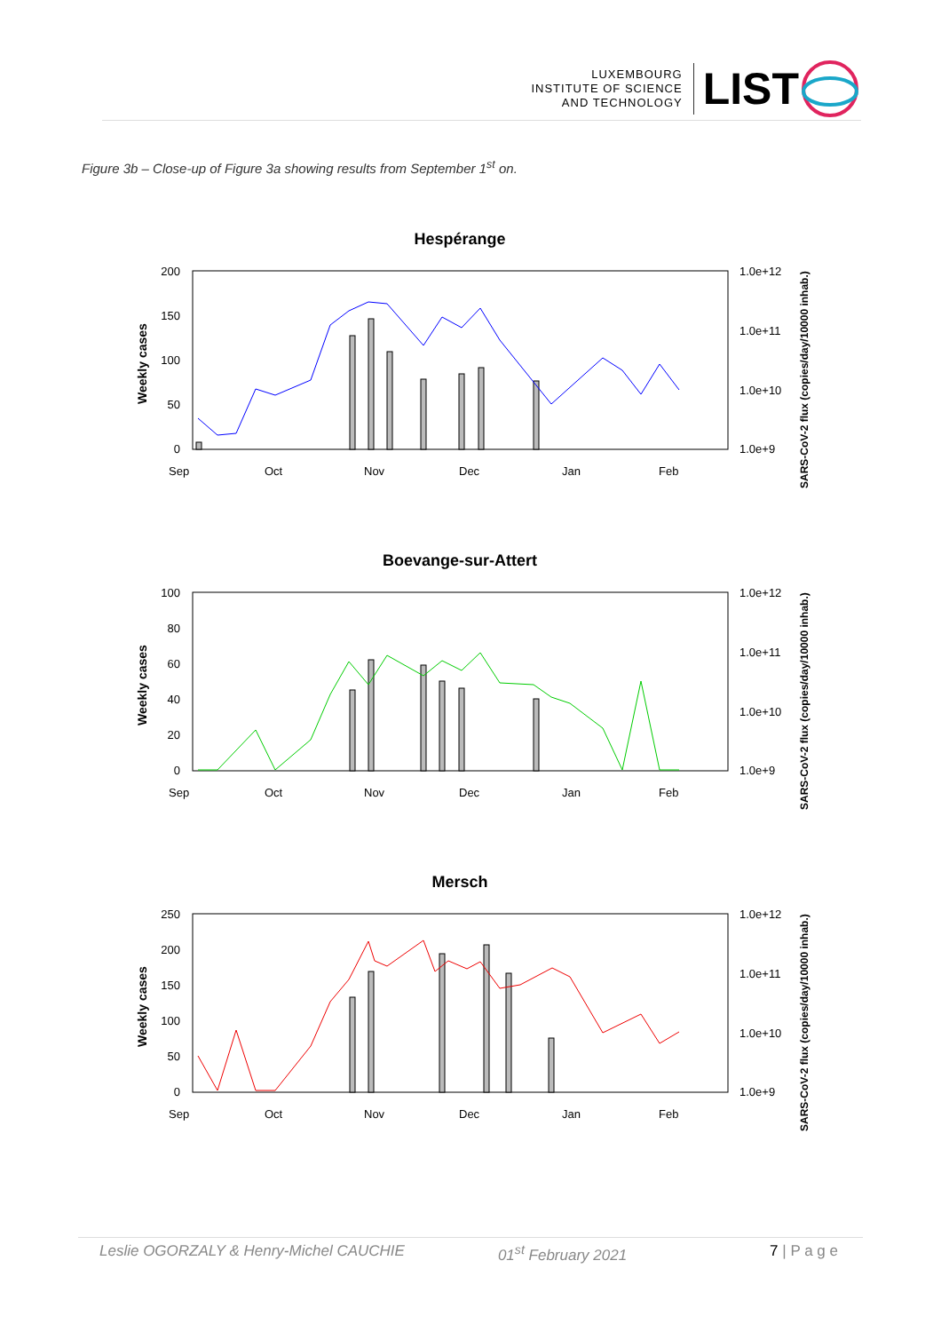LUXEMBOURG
INSTITUTE OF SCIENCE
AND TECHNOLOGY
LIST
Figure 3b – Close-up of Figure 3a showing results from September 1<sup>st</sup> on.
Hespérange
200
150
100
50
0
1.0e+12
1.0e+11
1.0e+10
1.0e+9
Weekly cases
SARS-CoV-2 flux (copies/day/10000 inhab.)
Sep
Oct
Nov
Dec
Jan
Feb
Boevange-sur-Attert
100
80
60
40
20
0
1.0e+12
1.0e+11
1.0e+10
1.0e+9
Weekly cases
SARS-CoV-2 flux (copies/day/10000 inhab.)
Sep
Oct
Nov
Dec
Jan
Feb
Mersch
250
200
150
100
50
0
1.0e+12
1.0e+11
1.0e+10
1.0e+9
Weekly cases
SARS-CoV-2 flux (copies/day/10000 inhab.)
Sep
Oct
Nov
Dec
Jan
Feb
Leslie OGORZALY & Henry-Michel CAUCHIE 01<sup>st</sup> February 2021 7 | P a g e